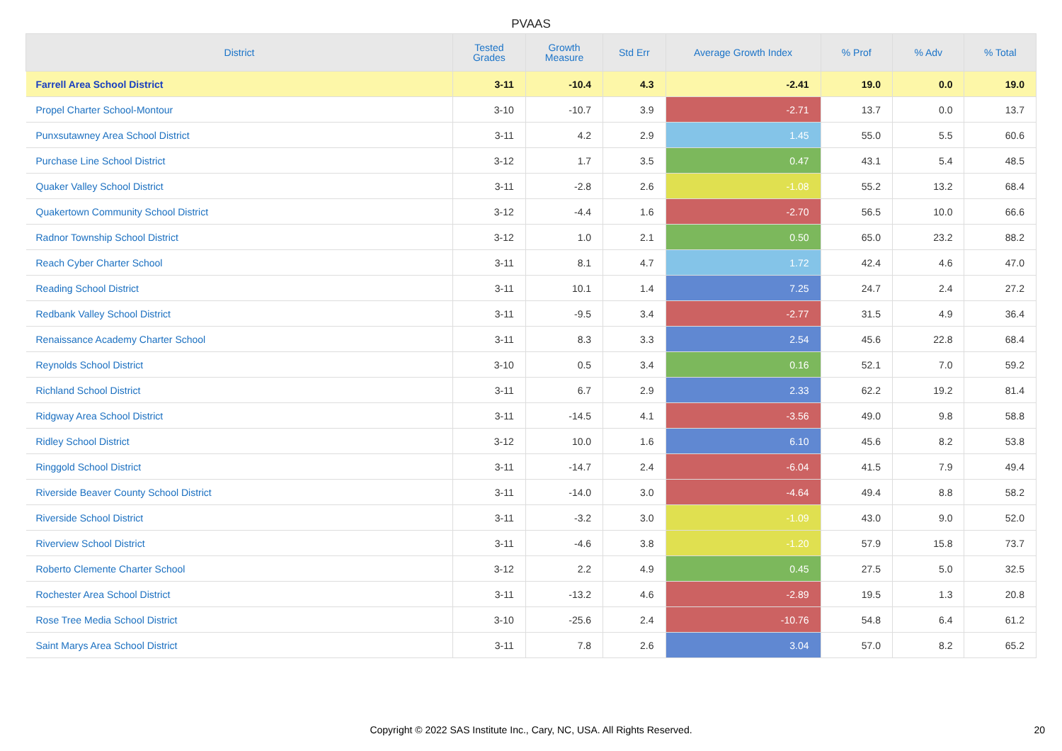PVAAS
| District | Tested Grades | Growth Measure | Std Err | Average Growth Index | % Prof | % Adv | % Total |
| --- | --- | --- | --- | --- | --- | --- | --- |
| Farrell Area School District | 3-11 | -10.4 | 4.3 | -2.41 | 19.0 | 0.0 | 19.0 |
| Propel Charter School-Montour | 3-10 | -10.7 | 3.9 | -2.71 | 13.7 | 0.0 | 13.7 |
| Punxsutawney Area School District | 3-11 | 4.2 | 2.9 | 1.45 | 55.0 | 5.5 | 60.6 |
| Purchase Line School District | 3-12 | 1.7 | 3.5 | 0.47 | 43.1 | 5.4 | 48.5 |
| Quaker Valley School District | 3-11 | -2.8 | 2.6 | -1.08 | 55.2 | 13.2 | 68.4 |
| Quakertown Community School District | 3-12 | -4.4 | 1.6 | -2.70 | 56.5 | 10.0 | 66.6 |
| Radnor Township School District | 3-12 | 1.0 | 2.1 | 0.50 | 65.0 | 23.2 | 88.2 |
| Reach Cyber Charter School | 3-11 | 8.1 | 4.7 | 1.72 | 42.4 | 4.6 | 47.0 |
| Reading School District | 3-11 | 10.1 | 1.4 | 7.25 | 24.7 | 2.4 | 27.2 |
| Redbank Valley School District | 3-11 | -9.5 | 3.4 | -2.77 | 31.5 | 4.9 | 36.4 |
| Renaissance Academy Charter School | 3-11 | 8.3 | 3.3 | 2.54 | 45.6 | 22.8 | 68.4 |
| Reynolds School District | 3-10 | 0.5 | 3.4 | 0.16 | 52.1 | 7.0 | 59.2 |
| Richland School District | 3-11 | 6.7 | 2.9 | 2.33 | 62.2 | 19.2 | 81.4 |
| Ridgway Area School District | 3-11 | -14.5 | 4.1 | -3.56 | 49.0 | 9.8 | 58.8 |
| Ridley School District | 3-12 | 10.0 | 1.6 | 6.10 | 45.6 | 8.2 | 53.8 |
| Ringgold School District | 3-11 | -14.7 | 2.4 | -6.04 | 41.5 | 7.9 | 49.4 |
| Riverside Beaver County School District | 3-11 | -14.0 | 3.0 | -4.64 | 49.4 | 8.8 | 58.2 |
| Riverside School District | 3-11 | -3.2 | 3.0 | -1.09 | 43.0 | 9.0 | 52.0 |
| Riverview School District | 3-11 | -4.6 | 3.8 | -1.20 | 57.9 | 15.8 | 73.7 |
| Roberto Clemente Charter School | 3-12 | 2.2 | 4.9 | 0.45 | 27.5 | 5.0 | 32.5 |
| Rochester Area School District | 3-11 | -13.2 | 4.6 | -2.89 | 19.5 | 1.3 | 20.8 |
| Rose Tree Media School District | 3-10 | -25.6 | 2.4 | -10.76 | 54.8 | 6.4 | 61.2 |
| Saint Marys Area School District | 3-11 | 7.8 | 2.6 | 3.04 | 57.0 | 8.2 | 65.2 |
Copyright © 2022 SAS Institute Inc., Cary, NC, USA. All Rights Reserved. 20